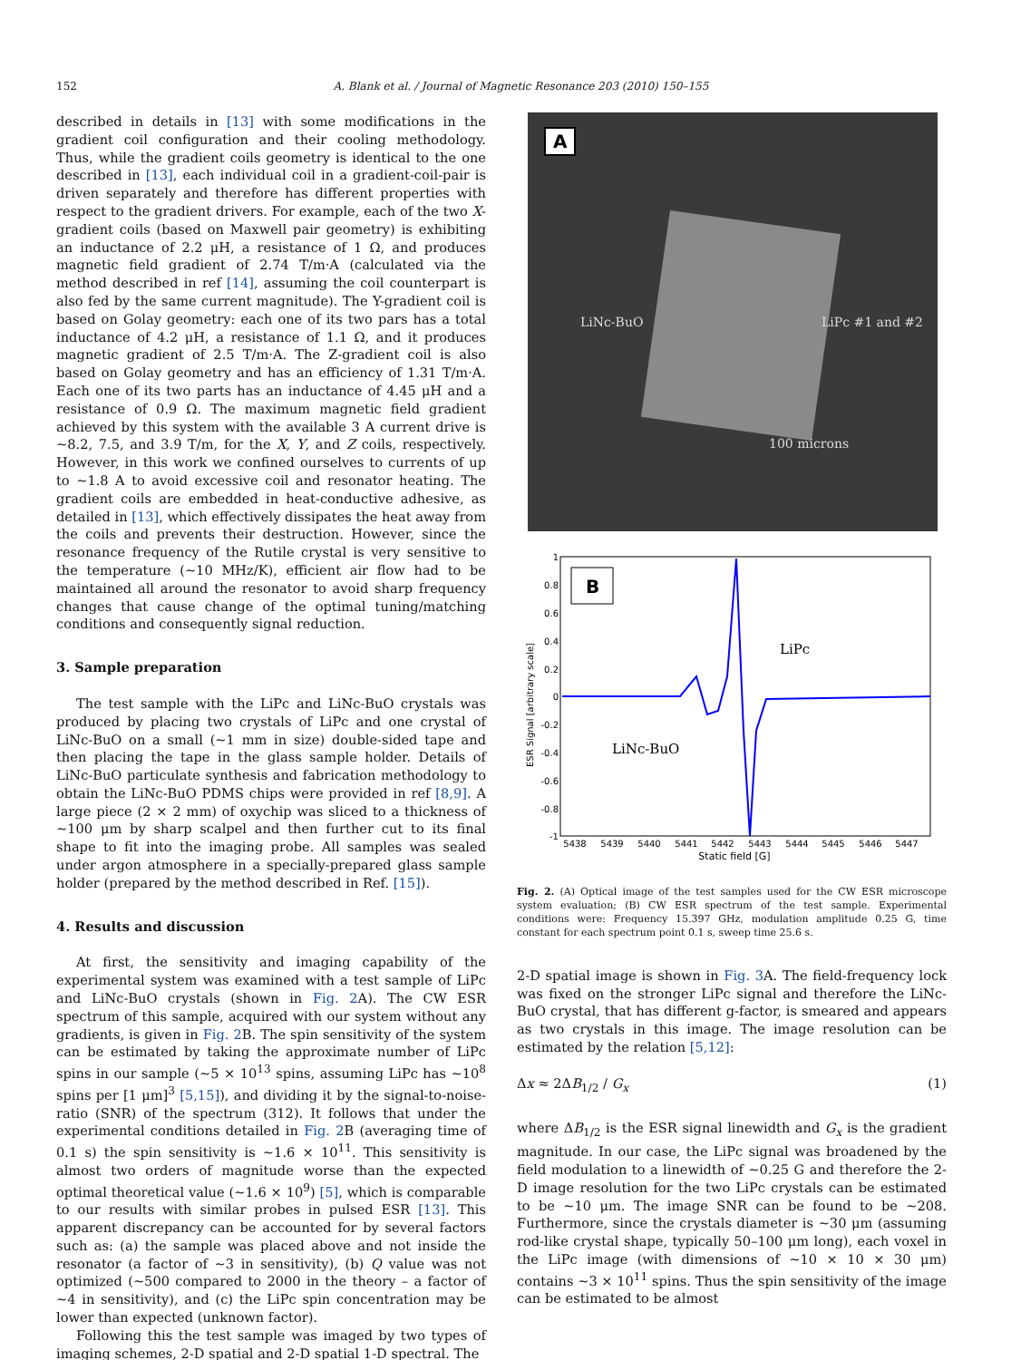152 A. Blank et al. / Journal of Magnetic Resonance 203 (2010) 150–155
described in details in [13] with some modifications in the gradient coil configuration and their cooling methodology. Thus, while the gradient coils geometry is identical to the one described in [13], each individual coil in a gradient-coil-pair is driven separately and therefore has different properties with respect to the gradient drivers. For example, each of the two X-gradient coils (based on Maxwell pair geometry) is exhibiting an inductance of 2.2 μH, a resistance of 1 Ω, and produces magnetic field gradient of 2.74 T/m·A (calculated via the method described in ref [14], assuming the coil counterpart is also fed by the same current magnitude). The Y-gradient coil is based on Golay geometry: each one of its two pars has a total inductance of 4.2 μH, a resistance of 1.1 Ω, and it produces magnetic gradient of 2.5 T/m·A. The Z-gradient coil is also based on Golay geometry and has an efficiency of 1.31 T/m·A. Each one of its two parts has an inductance of 4.45 μH and a resistance of 0.9 Ω. The maximum magnetic field gradient achieved by this system with the available 3 A current drive is ∼8.2, 7.5, and 3.9 T/m, for the X, Y, and Z coils, respectively. However, in this work we confined ourselves to currents of up to ∼1.8 A to avoid excessive coil and resonator heating. The gradient coils are embedded in heat-conductive adhesive, as detailed in [13], which effectively dissipates the heat away from the coils and prevents their destruction. However, since the resonance frequency of the Rutile crystal is very sensitive to the temperature (∼10 MHz/K), efficient air flow had to be maintained all around the resonator to avoid sharp frequency changes that cause change of the optimal tuning/matching conditions and consequently signal reduction.
3. Sample preparation
The test sample with the LiPc and LiNc-BuO crystals was produced by placing two crystals of LiPc and one crystal of LiNc-BuO on a small (∼1 mm in size) double-sided tape and then placing the tape in the glass sample holder. Details of LiNc-BuO particulate synthesis and fabrication methodology to obtain the LiNc-BuO PDMS chips were provided in ref [8,9]. A large piece (2 × 2 mm) of oxychip was sliced to a thickness of ∼100 μm by sharp scalpel and then further cut to its final shape to fit into the imaging probe. All samples was sealed under argon atmosphere in a specially-prepared glass sample holder (prepared by the method described in Ref. [15]).
4. Results and discussion
At first, the sensitivity and imaging capability of the experimental system was examined with a test sample of LiPc and LiNc-BuO crystals (shown in Fig. 2 A). The CW ESR spectrum of this sample, acquired with our system without any gradients, is given in Fig. 2 B. The spin sensitivity of the system can be estimated by taking the approximate number of LiPc spins in our sample (∼5 × 10<sup>13</sup> spins, assuming LiPc has ∼10<sup>8</sup> spins per [1 μm]<sup>3</sup> [5,15]), and dividing it by the signal-to-noise-ratio (SNR) of the spectrum (312). It follows that under the experimental conditions detailed in Fig. 2 B (averaging time of 0.1 s) the spin sensitivity is ∼1.6 × 10<sup>11</sup>. This sensitivity is almost two orders of magnitude worse than the expected optimal theoretical value (∼1.6 × 10<sup>9</sup>) [5], which is comparable to our results with similar probes in pulsed ESR [13]. This apparent discrepancy can be accounted for by several factors such as: (a) the sample was placed above and not inside the resonator (a factor of ∼3 in sensitivity), (b) Q value was not optimized (∼500 compared to 2000 in the theory – a factor of ∼4 in sensitivity), and (c) the LiPc spin concentration may be lower than expected (unknown factor).
Following this the test sample was imaged by two types of imaging schemes, 2-D spatial and 2-D spatial 1-D spectral. The
A
LiNc-BuO LiPc #1 and #2
100 microns
1
0.8
0.6
0.4
0.2
0
-0.2
-0.4
-0.6
-0.8
-1
5438
5439
5440
5441
5442
5443
5444
5445
5446
5447
Static field [G]
ESR Signal [arbitrary scale]
B
LiPc
LiNc-BuO
Fig. 2. (A) Optical image of the test samples used for the CW ESR microscope system evaluation; (B) CW ESR spectrum of the test sample. Experimental conditions were: Frequency 15.397 GHz, modulation amplitude 0.25 G, time constant for each spectrum point 0.1 s, sweep time 25.6 s.
2-D spatial image is shown in Fig. 3 A. The field-frequency lock was fixed on the stronger LiPc signal and therefore the LiNc-BuO crystal, that has different g-factor, is smeared and appears as two crystals in this image. The image resolution can be estimated by the relation [5,12]:
Δx ≈ 2ΔB<sub>1/2</sub> / G<sub>x</sub> (1)
where ΔB<sub>1/2</sub> is the ESR signal linewidth and G<sub>x</sub> is the gradient magnitude. In our case, the LiPc signal was broadened by the field modulation to a linewidth of ∼0.25 G and therefore the 2-D image resolution for the two LiPc crystals can be estimated to be ∼10 μm. The image SNR can be found to be ∼208. Furthermore, since the crystals diameter is ∼30 μm (assuming rod-like crystal shape, typically 50–100 μm long), each voxel in the LiPc image (with dimensions of ∼10 × 10 × 30 μm) contains ∼3 × 10<sup>11</sup> spins. Thus the spin sensitivity of the image can be estimated to be almost